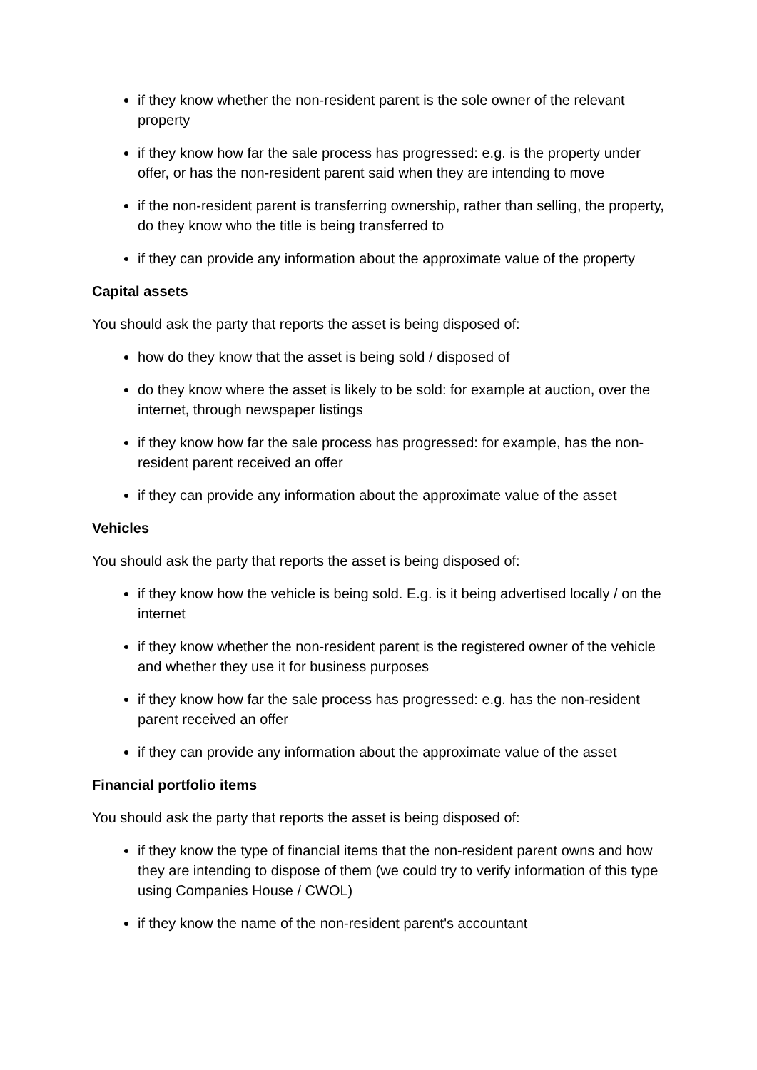if they know whether the non-resident parent is the sole owner of the relevant property
if they know how far the sale process has progressed: e.g. is the property under offer, or has the non-resident parent said when they are intending to move
if the non-resident parent is transferring ownership, rather than selling, the property, do they know who the title is being transferred to
if they can provide any information about the approximate value of the property
Capital assets
You should ask the party that reports the asset is being disposed of:
how do they know that the asset is being sold / disposed of
do they know where the asset is likely to be sold: for example at auction, over the internet, through newspaper listings
if they know how far the sale process has progressed: for example, has the non-resident parent received an offer
if they can provide any information about the approximate value of the asset
Vehicles
You should ask the party that reports the asset is being disposed of:
if they know how the vehicle is being sold. E.g. is it being advertised locally / on the internet
if they know whether the non-resident parent is the registered owner of the vehicle and whether they use it for business purposes
if they know how far the sale process has progressed: e.g. has the non-resident parent received an offer
if they can provide any information about the approximate value of the asset
Financial portfolio items
You should ask the party that reports the asset is being disposed of:
if they know the type of financial items that the non-resident parent owns and how they are intending to dispose of them (we could try to verify information of this type using Companies House / CWOL)
if they know the name of the non-resident parent's accountant